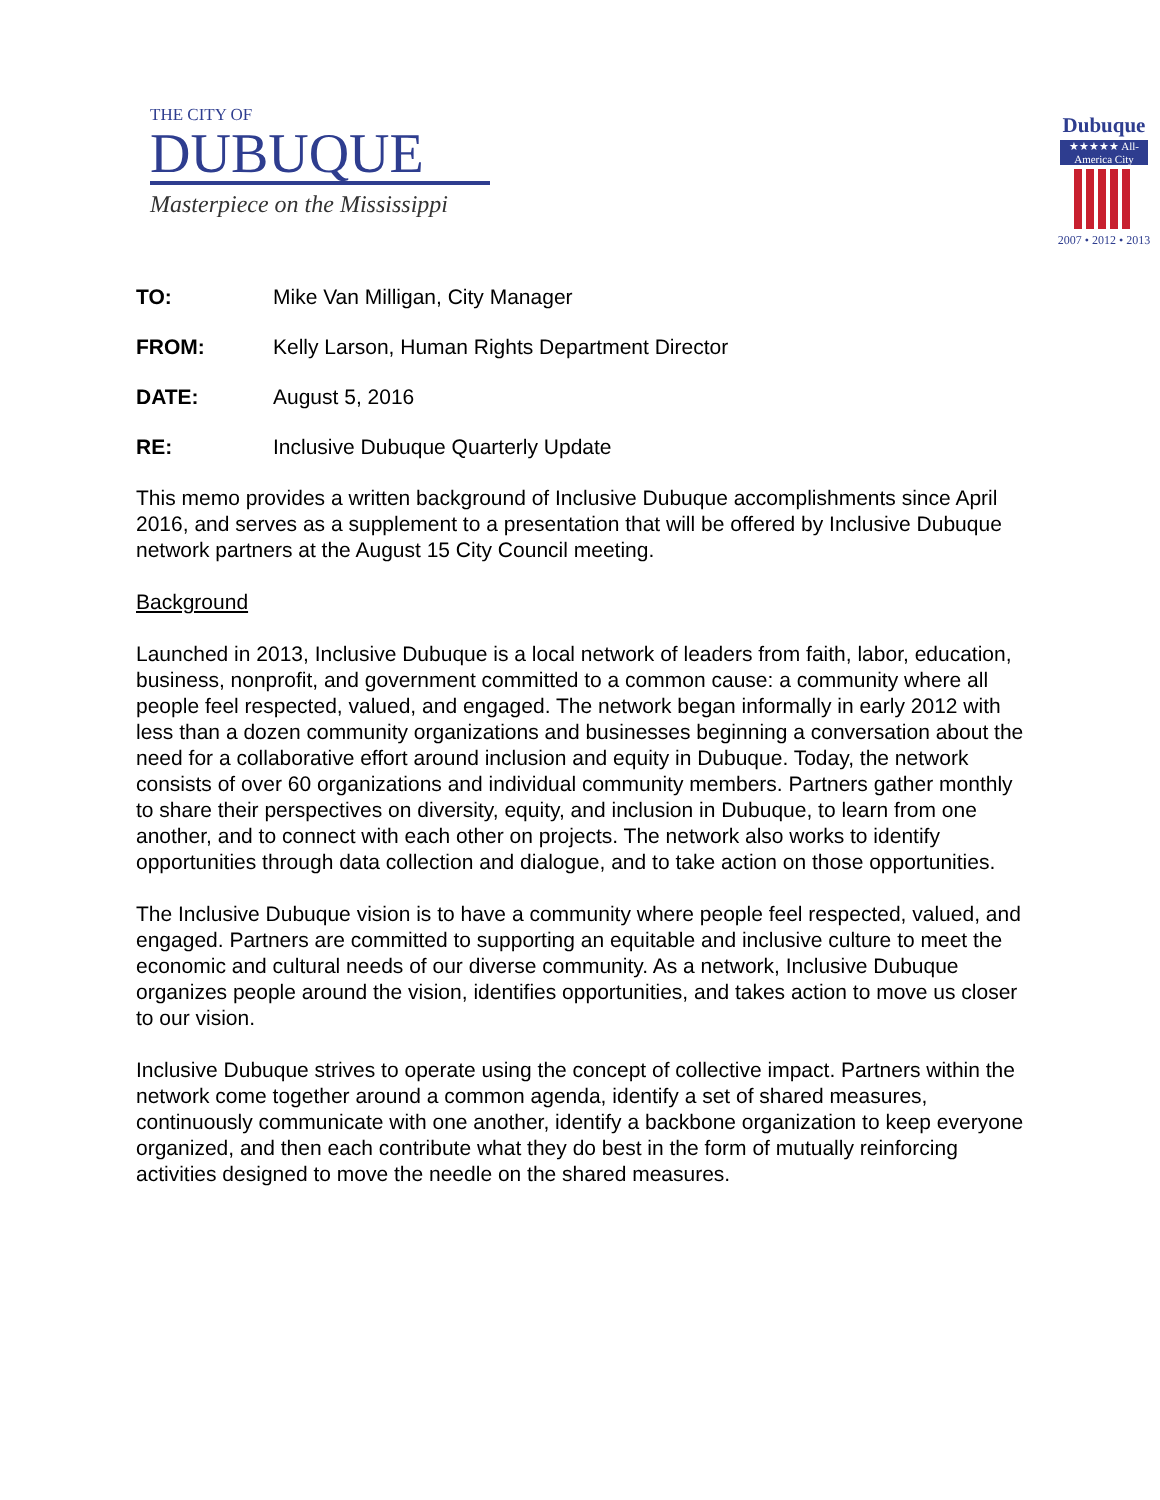THE CITY OF
DUBUQUE
Masterpiece on the Mississippi
Dubuque
★★★★★ All-America City
2007 • 2012 • 2013
TO: Mike Van Milligan, City Manager
FROM: Kelly Larson, Human Rights Department Director
DATE: August 5, 2016
RE: Inclusive Dubuque Quarterly Update
This memo provides a written background of Inclusive Dubuque accomplishments since April 2016, and serves as a supplement to a presentation that will be offered by Inclusive Dubuque network partners at the August 15 City Council meeting.
Background
Launched in 2013, Inclusive Dubuque is a local network of leaders from faith, labor, education, business, nonprofit, and government committed to a common cause: a community where all people feel respected, valued, and engaged. The network began informally in early 2012 with less than a dozen community organizations and businesses beginning a conversation about the need for a collaborative effort around inclusion and equity in Dubuque. Today, the network consists of over 60 organizations and individual community members. Partners gather monthly to share their perspectives on diversity, equity, and inclusion in Dubuque, to learn from one another, and to connect with each other on projects. The network also works to identify opportunities through data collection and dialogue, and to take action on those opportunities.
The Inclusive Dubuque vision is to have a community where people feel respected, valued, and engaged. Partners are committed to supporting an equitable and inclusive culture to meet the economic and cultural needs of our diverse community. As a network, Inclusive Dubuque organizes people around the vision, identifies opportunities, and takes action to move us closer to our vision.
Inclusive Dubuque strives to operate using the concept of collective impact. Partners within the network come together around a common agenda, identify a set of shared measures, continuously communicate with one another, identify a backbone organization to keep everyone organized, and then each contribute what they do best in the form of mutually reinforcing activities designed to move the needle on the shared measures.